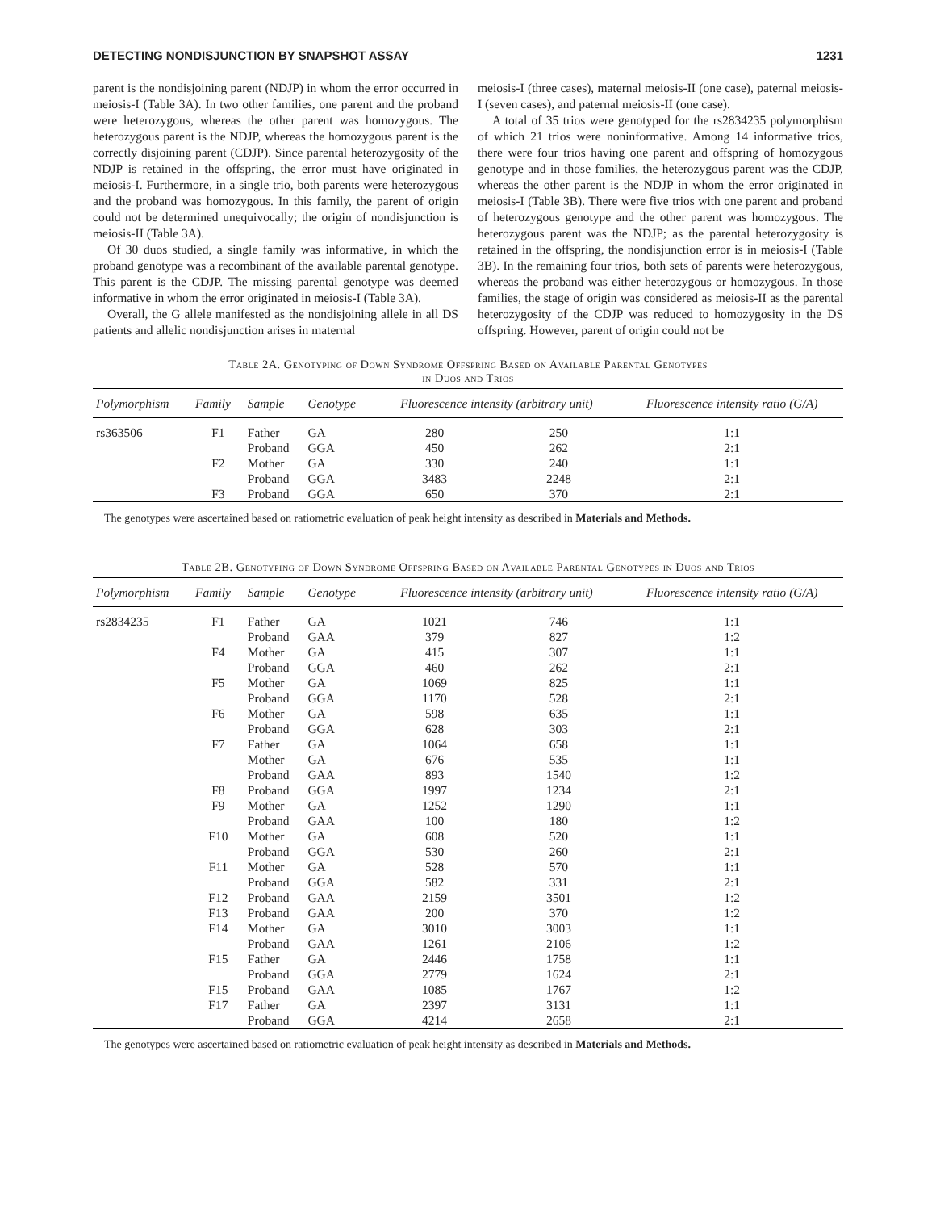DETECTING NONDISJUNCTION BY SNAPSHOT ASSAY 1231
parent is the nondisjoining parent (NDJP) in whom the error occurred in meiosis-I (Table 3A). In two other families, one parent and the proband were heterozygous, whereas the other parent was homozygous. The heterozygous parent is the NDJP, whereas the homozygous parent is the correctly disjoining parent (CDJP). Since parental heterozygosity of the NDJP is retained in the offspring, the error must have originated in meiosis-I. Furthermore, in a single trio, both parents were heterozygous and the proband was homozygous. In this family, the parent of origin could not be determined unequivocally; the origin of nondisjunction is meiosis-II (Table 3A).
Of 30 duos studied, a single family was informative, in which the proband genotype was a recombinant of the available parental genotype. This parent is the CDJP. The missing parental genotype was deemed informative in whom the error originated in meiosis-I (Table 3A).
Overall, the G allele manifested as the nondisjoining allele in all DS patients and allelic nondisjunction arises in maternal
meiosis-I (three cases), maternal meiosis-II (one case), paternal meiosis-I (seven cases), and paternal meiosis-II (one case).
A total of 35 trios were genotyped for the rs2834235 polymorphism of which 21 trios were noninformative. Among 14 informative trios, there were four trios having one parent and offspring of homozygous genotype and in those families, the heterozygous parent was the CDJP, whereas the other parent is the NDJP in whom the error originated in meiosis-I (Table 3B). There were five trios with one parent and proband of heterozygous genotype and the other parent was homozygous. The heterozygous parent was the NDJP; as the parental heterozygosity is retained in the offspring, the nondisjunction error is in meiosis-I (Table 3B). In the remaining four trios, both sets of parents were heterozygous, whereas the proband was either heterozygous or homozygous. In those families, the stage of origin was considered as meiosis-II as the parental heterozygosity of the CDJP was reduced to homozygosity in the DS offspring. However, parent of origin could not be
Table 2A. Genotyping of Down Syndrome Offspring Based on Available Parental Genotypes
in Duos and Trios
| Polymorphism | Family | Sample | Genotype | Fluorescence intensity (arbitrary unit) | | Fluorescence intensity ratio (G/A) |
| --- | --- | --- | --- | --- | --- | --- |
| rs363506 | F1 | Father | GA | 280 | 250 | 1:1 |
| | | Proband | GGA | 450 | 262 | 2:1 |
| | F2 | Mother | GA | 330 | 240 | 1:1 |
| | | Proband | GGA | 3483 | 2248 | 2:1 |
| | F3 | Proband | GGA | 650 | 370 | 2:1 |
The genotypes were ascertained based on ratiometric evaluation of peak height intensity as described in Materials and Methods.
Table 2B. Genotyping of Down Syndrome Offspring Based on Available Parental Genotypes in Duos and Trios
| Polymorphism | Family | Sample | Genotype | Fluorescence intensity (arbitrary unit) | | Fluorescence intensity ratio (G/A) |
| --- | --- | --- | --- | --- | --- | --- |
| rs2834235 | F1 | Father | GA | 1021 | 746 | 1:1 |
| | | Proband | GAA | 379 | 827 | 1:2 |
| | F4 | Mother | GA | 415 | 307 | 1:1 |
| | | Proband | GGA | 460 | 262 | 2:1 |
| | F5 | Mother | GA | 1069 | 825 | 1:1 |
| | | Proband | GGA | 1170 | 528 | 2:1 |
| | F6 | Mother | GA | 598 | 635 | 1:1 |
| | | Proband | GGA | 628 | 303 | 2:1 |
| | F7 | Father | GA | 1064 | 658 | 1:1 |
| | | Mother | GA | 676 | 535 | 1:1 |
| | | Proband | GAA | 893 | 1540 | 1:2 |
| | F8 | Proband | GGA | 1997 | 1234 | 2:1 |
| | F9 | Mother | GA | 1252 | 1290 | 1:1 |
| | | Proband | GAA | 100 | 180 | 1:2 |
| | F10 | Mother | GA | 608 | 520 | 1:1 |
| | | Proband | GGA | 530 | 260 | 2:1 |
| | F11 | Mother | GA | 528 | 570 | 1:1 |
| | | Proband | GGA | 582 | 331 | 2:1 |
| | F12 | Proband | GAA | 2159 | 3501 | 1:2 |
| | F13 | Proband | GAA | 200 | 370 | 1:2 |
| | F14 | Mother | GA | 3010 | 3003 | 1:1 |
| | | Proband | GAA | 1261 | 2106 | 1:2 |
| | F15 | Father | GA | 2446 | 1758 | 1:1 |
| | | Proband | GGA | 2779 | 1624 | 2:1 |
| | F15 | Proband | GAA | 1085 | 1767 | 1:2 |
| | F17 | Father | GA | 2397 | 3131 | 1:1 |
| | | Proband | GGA | 4214 | 2658 | 2:1 |
The genotypes were ascertained based on ratiometric evaluation of peak height intensity as described in Materials and Methods.